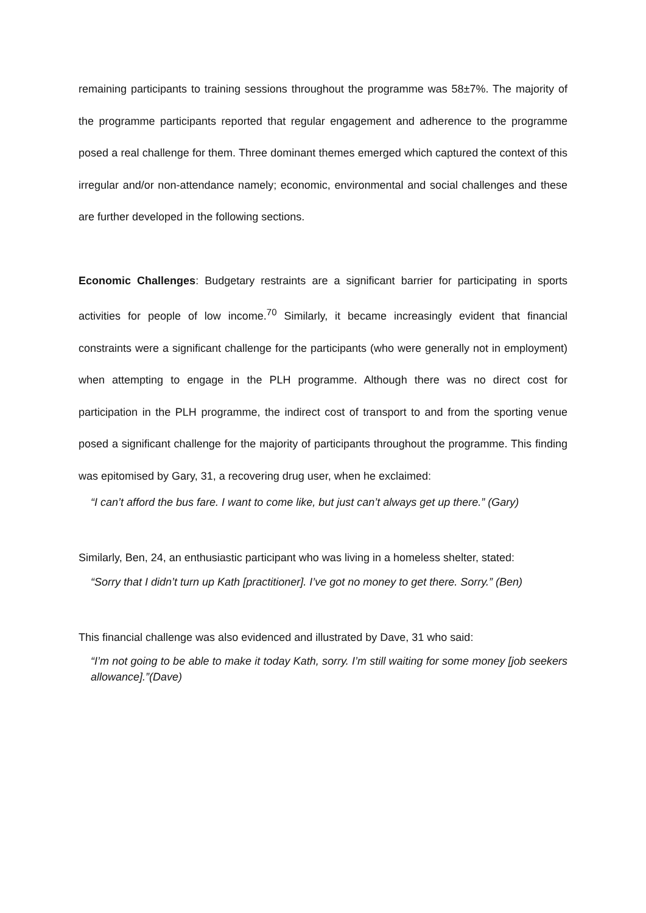remaining participants to training sessions throughout the programme was 58±7%. The majority of the programme participants reported that regular engagement and adherence to the programme posed a real challenge for them. Three dominant themes emerged which captured the context of this irregular and/or non-attendance namely; economic, environmental and social challenges and these are further developed in the following sections.
Economic Challenges: Budgetary restraints are a significant barrier for participating in sports activities for people of low income.<sup>70</sup> Similarly, it became increasingly evident that financial constraints were a significant challenge for the participants (who were generally not in employment) when attempting to engage in the PLH programme. Although there was no direct cost for participation in the PLH programme, the indirect cost of transport to and from the sporting venue posed a significant challenge for the majority of participants throughout the programme. This finding was epitomised by Gary, 31, a recovering drug user, when he exclaimed:
“I can’t afford the bus fare. I want to come like, but just can’t always get up there.” (Gary)
Similarly, Ben, 24, an enthusiastic participant who was living in a homeless shelter, stated:
“Sorry that I didn’t turn up Kath [practitioner]. I’ve got no money to get there. Sorry.” (Ben)
This financial challenge was also evidenced and illustrated by Dave, 31 who said:
“I’m not going to be able to make it today Kath, sorry. I’m still waiting for some money [job seekers allowance].”(Dave)